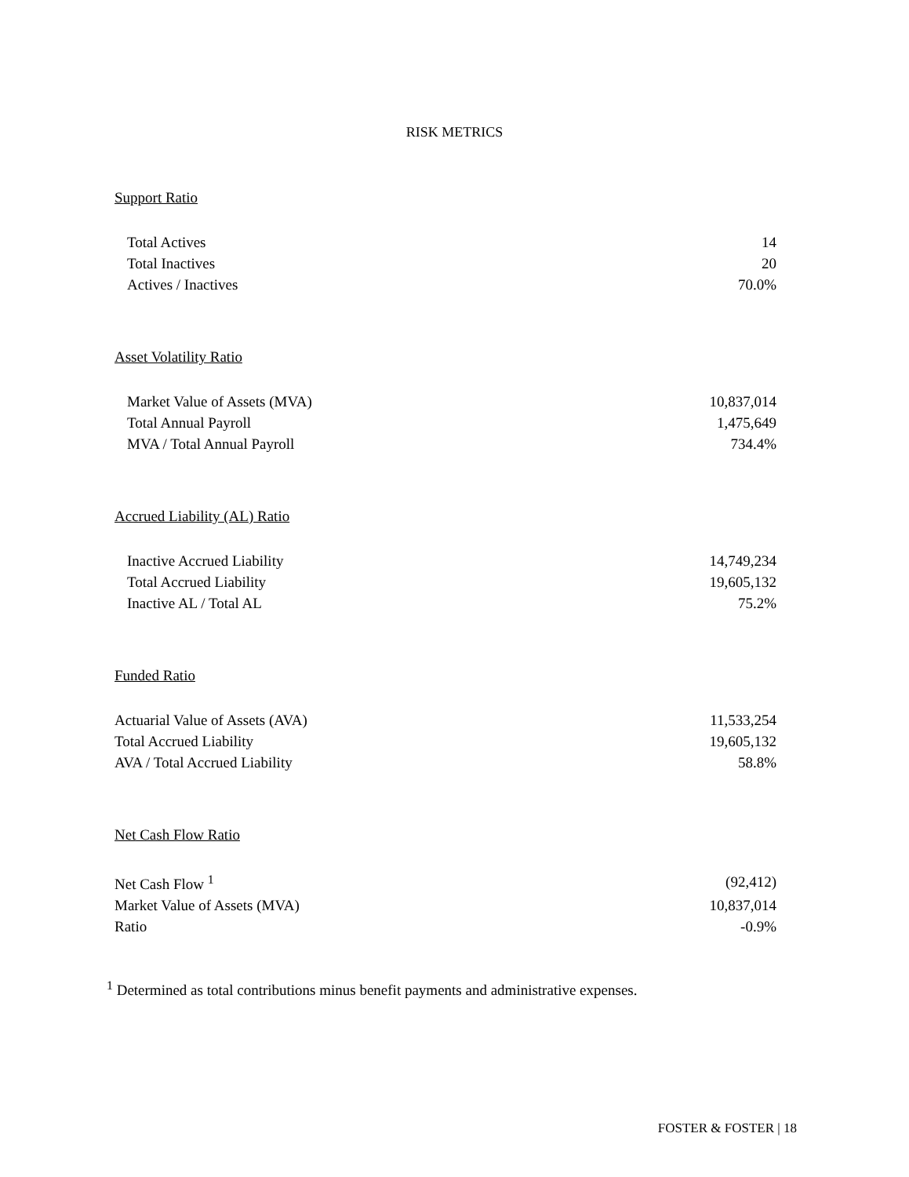RISK METRICS
Support Ratio
| Total Actives | 14 |
| Total Inactives | 20 |
| Actives / Inactives | 70.0% |
Asset Volatility Ratio
| Market Value of Assets (MVA) | 10,837,014 |
| Total Annual Payroll | 1,475,649 |
| MVA / Total Annual Payroll | 734.4% |
Accrued Liability (AL) Ratio
| Inactive Accrued Liability | 14,749,234 |
| Total Accrued Liability | 19,605,132 |
| Inactive AL / Total AL | 75.2% |
Funded Ratio
| Actuarial Value of Assets (AVA) | 11,533,254 |
| Total Accrued Liability | 19,605,132 |
| AVA / Total Accrued Liability | 58.8% |
Net Cash Flow Ratio
| Net Cash Flow <sup>1</sup> | (92,412) |
| Market Value of Assets (MVA) | 10,837,014 |
| Ratio | -0.9% |
<sup>1</sup> Determined as total contributions minus benefit payments and administrative expenses.
FOSTER & FOSTER | 18